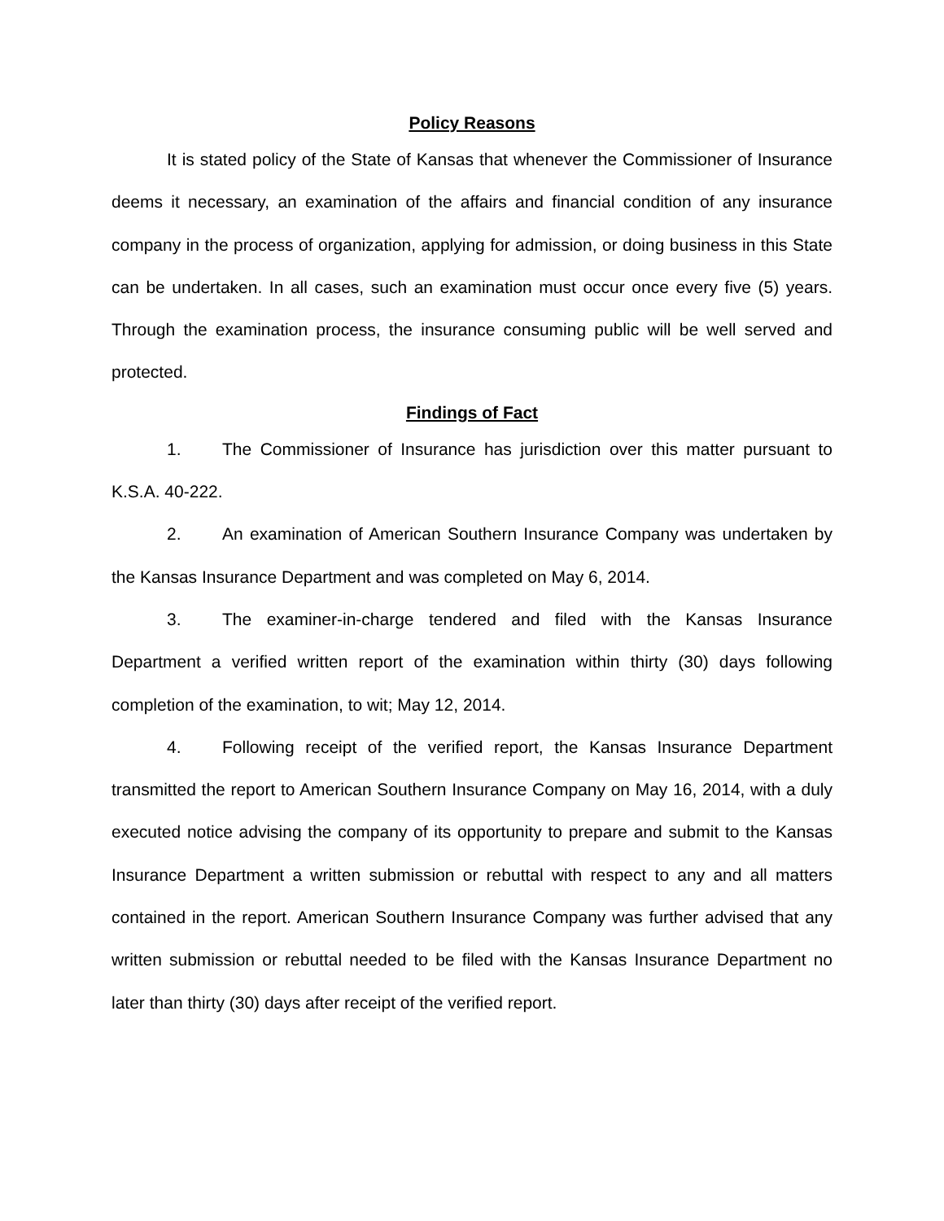Policy Reasons
It is stated policy of the State of Kansas that whenever the Commissioner of Insurance deems it necessary, an examination of the affairs and financial condition of any insurance company in the process of organization, applying for admission, or doing business in this State can be undertaken. In all cases, such an examination must occur once every five (5) years. Through the examination process, the insurance consuming public will be well served and protected.
Findings of Fact
1. The Commissioner of Insurance has jurisdiction over this matter pursuant to K.S.A. 40-222.
2. An examination of American Southern Insurance Company was undertaken by the Kansas Insurance Department and was completed on May 6, 2014.
3. The examiner-in-charge tendered and filed with the Kansas Insurance Department a verified written report of the examination within thirty (30) days following completion of the examination, to wit; May 12, 2014.
4. Following receipt of the verified report, the Kansas Insurance Department transmitted the report to American Southern Insurance Company on May 16, 2014, with a duly executed notice advising the company of its opportunity to prepare and submit to the Kansas Insurance Department a written submission or rebuttal with respect to any and all matters contained in the report. American Southern Insurance Company was further advised that any written submission or rebuttal needed to be filed with the Kansas Insurance Department no later than thirty (30) days after receipt of the verified report.